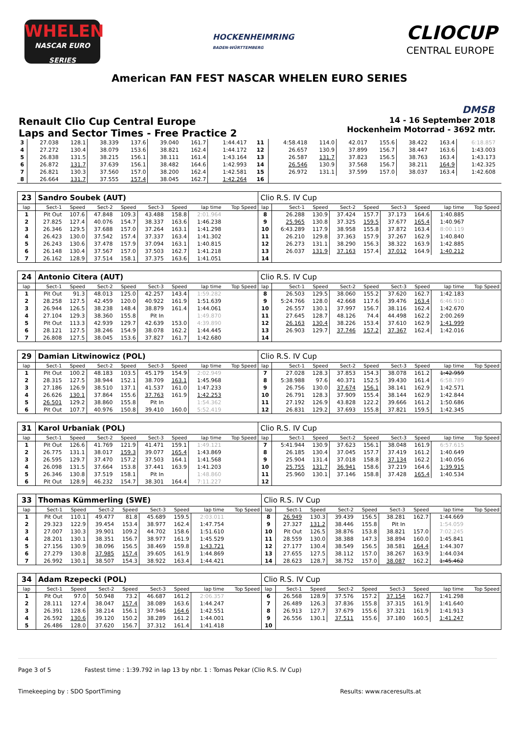WHELEN
NASCAR EURO SERIES
HOCKENHEIMRING
BADEN-WÜRTTEMBERG
CLIOCUP
CENTRAL EUROPE
American FAN FEST NASCAR WHELEN EURO SERIES
DMSB
Renault Clio Cup Central Europe
Laps and Sector Times - Free Practice 2
14 - 16 September 2018
Hockenheim Motorrad - 3692 mtr.
| 3 | 27.038 | 128.1 | 38.339 | 137.6 | 39.040 | 161.7 | 1:44.417 | | 11 | 4:58.418 | 114.0 | 42.017 | 155.6 | 38.422 | 163.4 | 6:18.857 | |
| 4 | 27.272 | 130.4 | 38.079 | 153.6 | 38.821 | 162.4 | 1:44.172 | | 12 | 26.657 | 130.9 | 37.899 | 156.7 | 38.447 | 163.6 | 1:43.003 | |
| 5 | 26.838 | 131.5 | 38.215 | 156.1 | 38.111 | 161.4 | 1:43.164 | | 13 | 26.587 | 131.7 | 37.823 | 156.5 | 38.763 | 163.4 | 1:43.173 | |
| 6 | 26.872 | 131.7 | 37.639 | 156.1 | 38.482 | 164.6 | 1:42.993 | | 14 | 26.546 | 130.9 | 37.568 | 156.7 | 38.211 | 164.9 | 1:42.325 | |
| 7 | 26.821 | 130.3 | 37.560 | 157.0 | 38.200 | 162.4 | 1:42.581 | | 15 | 26.972 | 131.1 | 37.599 | 157.0 | 38.037 | 163.4 | 1:42.608 | |
| 8 | 26.664 | 131.7 | 37.555 | 157.4 | 38.045 | 162.7 | 1:42.264 | | 16 | | | | | | | | |
| 23 | Sandro Soubek (AUT) | | | | | | | | Clio R.S. IV Cup | | | | | | | | |
| lap | Sect-1 | Speed | Sect-2 | Speed | Sect-3 | Speed | lap time | Top Speed | lap | Sect-1 | Speed | Sect-2 | Speed | Sect-3 | Speed | lap time | Top Speed |
| 1 | Pit Out | 107.6 | 47.848 | 109.3 | 43.488 | 158.8 | 2:01.964 | | 8 | 26.288 | 130.9 | 37.424 | 157.7 | 37.173 | 164.6 | 1:40.885 | |
| 2 | 27.825 | 127.4 | 40.076 | 154.7 | 38.337 | 163.6 | 1:46.238 | | 9 | 25.965 | 130.8 | 37.325 | 159.5 | 37.677 | 165.4 | 1:40.967 | |
| 3 | 26.346 | 129.5 | 37.688 | 157.0 | 37.264 | 163.1 | 1:41.298 | | 10 | 6:43.289 | 117.9 | 38.958 | 155.8 | 37.872 | 163.4 | 8:00.119 | |
| 4 | 26.423 | 130.0 | 37.542 | 157.4 | 37.337 | 163.4 | 1:41.302 | | 11 | 26.210 | 129.8 | 37.363 | 157.9 | 37.267 | 162.9 | 1:40.840 | |
| 5 | 26.243 | 130.6 | 37.478 | 157.9 | 37.094 | 163.1 | 1:40.815 | | 12 | 26.273 | 131.1 | 38.290 | 156.3 | 38.322 | 163.9 | 1:42.885 | |
| 6 | 26.148 | 130.4 | 37.567 | 157.0 | 37.503 | 162.7 | 1:41.218 | | 13 | 26.037 | 131.9 | 37.163 | 157.4 | 37.012 | 164.9 | 1:40.212 | |
| 7 | 26.162 | 128.9 | 37.514 | 158.1 | 37.375 | 163.6 | 1:41.051 | | 14 | | | | | | | | |
| 24 | Antonio Citera (AUT) | | | | | | | | Clio R.S. IV Cup | | | | | | | | |
| lap | Sect-1 | Speed | Sect-2 | Speed | Sect-3 | Speed | lap time | Top Speed | lap | Sect-1 | Speed | Sect-2 | Speed | Sect-3 | Speed | lap time | Top Speed |
| 1 | Pit Out | 91.3 | 48.013 | 125.0 | 42.257 | 143.4 | 1:59.282 | | 8 | 26.503 | 129.5 | 38.060 | 155.2 | 37.620 | 162.7 | 1:42.183 | |
| 2 | 28.258 | 127.5 | 42.459 | 120.0 | 40.922 | 161.9 | 1:51.639 | | 9 | 5:24.766 | 128.0 | 42.668 | 117.6 | 39.476 | 163.4 | 6:46.910 | |
| 3 | 26.944 | 126.5 | 38.238 | 148.4 | 38.879 | 161.4 | 1:44.061 | | 10 | 26.557 | 130.1 | 37.997 | 156.7 | 38.116 | 162.4 | 1:42.670 | |
| 4 | 27.104 | 129.3 | 38.360 | 155.8 | Pit In | | 1:49.870 | | 11 | 27.645 | 128.7 | 48.126 | 74.4 | 44.498 | 162.2 | 2:00.269 | |
| 5 | Pit Out | 113.3 | 42.939 | 129.7 | 42.639 | 153.0 | 4:39.890 | | 12 | 26.163 | 130.4 | 38.226 | 153.4 | 37.610 | 162.9 | 1:41.999 | |
| 6 | 28.121 | 127.5 | 38.246 | 154.9 | 38.078 | 162.2 | 1:44.445 | | 13 | 26.903 | 129.7 | 37.746 | 157.2 | 37.367 | 162.4 | 1:42.016 | |
| 7 | 26.808 | 127.5 | 38.045 | 153.6 | 37.827 | 161.7 | 1:42.680 | | 14 | | | | | | | | |
| 29 | Damian Litwinowicz (POL) | | | | | | | | Clio R.S. IV Cup | | | | | | | | |
| lap | Sect-1 | Speed | Sect-2 | Speed | Sect-3 | Speed | lap time | Top Speed | lap | Sect-1 | Speed | Sect-2 | Speed | Sect-3 | Speed | lap time | Top Speed |
| 1 | Pit Out | 100.2 | 48.183 | 103.5 | 45.179 | 154.9 | 2:02.949 | | 7 | 27.028 | 128.3 | 37.853 | 154.3 | 38.078 | 161.2 | 1:42.959 | |
| 2 | 28.315 | 127.5 | 38.944 | 152.1 | 38.709 | 163.1 | 1:45.968 | | 8 | 5:38.988 | 97.6 | 40.371 | 152.5 | 39.430 | 161.4 | 6:58.789 | |
| 3 | 27.186 | 126.9 | 38.510 | 137.1 | 41.537 | 161.0 | 1:47.233 | | 9 | 26.756 | 130.0 | 37.674 | 156.1 | 38.141 | 162.9 | 1:42.571 | |
| 4 | 26.626 | 130.1 | 37.864 | 155.6 | 37.763 | 161.9 | 1:42.253 | | 10 | 26.791 | 128.3 | 37.909 | 155.4 | 38.144 | 162.9 | 1:42.844 | |
| 5 | 26.501 | 129.2 | 38.860 | 155.8 | Pit In | | 1:54.362 | | 11 | 27.192 | 126.9 | 43.828 | 122.2 | 39.666 | 161.2 | 1:50.686 | |
| 6 | Pit Out | 107.7 | 40.976 | 150.8 | 39.410 | 160.0 | 5:52.419 | | 12 | 26.831 | 129.2 | 37.693 | 155.8 | 37.821 | 159.5 | 1:42.345 | |
| 31 | Karol Urbaniak (POL) | | | | | | | | Clio R.S. IV Cup | | | | | | | | |
| lap | Sect-1 | Speed | Sect-2 | Speed | Sect-3 | Speed | lap time | Top Speed | lap | Sect-1 | Speed | Sect-2 | Speed | Sect-3 | Speed | lap time | Top Speed |
| 1 | Pit Out | 126.6 | 41.769 | 121.9 | 41.471 | 159.1 | 1:49.121 | | 7 | 5:41.944 | 130.9 | 37.623 | 156.1 | 38.048 | 161.9 | 6:57.615 | |
| 2 | 26.775 | 131.1 | 38.017 | 159.3 | 39.077 | 165.4 | 1:43.869 | | 8 | 26.185 | 130.4 | 37.045 | 157.7 | 37.419 | 161.2 | 1:40.649 | |
| 3 | 26.595 | 129.7 | 37.470 | 157.2 | 37.503 | 164.1 | 1:41.568 | | 9 | 25.904 | 131.4 | 37.018 | 158.8 | 37.134 | 162.2 | 1:40.056 | |
| 4 | 26.098 | 131.5 | 37.664 | 153.8 | 37.441 | 163.9 | 1:41.203 | | 10 | 25.755 | 131.7 | 36.941 | 158.6 | 37.219 | 164.6 | 1:39.915 | |
| 5 | 26.346 | 130.8 | 37.519 | 158.1 | Pit In | | 1:48.860 | | 11 | 25.960 | 130.1 | 37.146 | 158.8 | 37.428 | 165.4 | 1:40.534 | |
| 6 | Pit Out | 128.9 | 46.232 | 154.7 | 38.301 | 164.4 | 7:11.227 | | 12 | | | | | | | | |
| 33 | Thomas Kümmerling (SWE) | | | | | | | | Clio R.S. IV Cup | | | | | | | | |
| lap | Sect-1 | Speed | Sect-2 | Speed | Sect-3 | Speed | lap time | Top Speed | lap | Sect-1 | Speed | Sect-2 | Speed | Sect-3 | Speed | lap time | Top Speed |
| 1 | Pit Out | 110.1 | 49.477 | 81.8 | 45.689 | 159.5 | 2:03.011 | | 8 | 26.949 | 130.3 | 39.439 | 156.5 | 38.281 | 162.7 | 1:44.669 | |
| 2 | 29.323 | 122.9 | 39.454 | 153.4 | 38.977 | 162.4 | 1:47.754 | | 9 | 27.327 | 131.2 | 38.446 | 155.8 | Pit In | | 1:54.059 | |
| 3 | 27.007 | 130.3 | 39.901 | 109.2 | 44.702 | 158.6 | 1:51.610 | | 10 | Pit Out | 126.5 | 38.876 | 153.8 | 38.821 | 157.0 | 7:02.245 | |
| 4 | 28.201 | 130.1 | 38.351 | 156.7 | 38.977 | 161.9 | 1:45.529 | | 11 | 28.559 | 130.0 | 38.388 | 147.3 | 38.894 | 160.0 | 1:45.841 | |
| 5 | 27.156 | 130.9 | 38.096 | 156.5 | 38.469 | 159.8 | 1:43.721 | | 12 | 27.177 | 130.4 | 38.549 | 156.5 | 38.581 | 164.4 | 1:44.307 | |
| 6 | 27.279 | 130.8 | 37.985 | 157.4 | 39.605 | 161.9 | 1:44.869 | | 13 | 27.655 | 127.5 | 38.112 | 157.0 | 38.267 | 163.9 | 1:44.034 | |
| 7 | 26.992 | 130.1 | 38.507 | 154.3 | 38.922 | 163.4 | 1:44.421 | | 14 | 28.623 | 128.7 | 38.752 | 157.0 | 38.087 | 162.2 | 1:45.462 | |
| 34 | Adam Rzepecki (POL) | | | | | | | | Clio R.S. IV Cup | | | | | | | | |
| lap | Sect-1 | Speed | Sect-2 | Speed | Sect-3 | Speed | lap time | Top Speed | lap | Sect-1 | Speed | Sect-2 | Speed | Sect-3 | Speed | lap time | Top Speed |
| 1 | Pit Out | 97.0 | 50.948 | 73.2 | 46.687 | 161.2 | 2:06.357 | | 6 | 26.568 | 128.9 | 37.576 | 157.2 | 37.154 | 162.7 | 1:41.298 | |
| 2 | 28.111 | 127.4 | 38.047 | 157.4 | 38.089 | 163.6 | 1:44.247 | | 7 | 26.489 | 126.3 | 37.836 | 155.8 | 37.315 | 161.9 | 1:41.640 | |
| 3 | 26.391 | 128.6 | 38.214 | 156.1 | 37.946 | 164.6 | 1:42.551 | | 8 | 26.913 | 127.7 | 37.679 | 155.6 | 37.321 | 161.9 | 1:41.913 | |
| 4 | 26.592 | 130.6 | 39.120 | 150.2 | 38.289 | 161.2 | 1:44.001 | | 9 | 26.556 | 130.1 | 37.511 | 155.6 | 37.180 | 160.5 | 1:41.247 | |
| 5 | 26.486 | 128.0 | 37.620 | 156.7 | 37.312 | 161.4 | 1:41.418 | | 10 | | | | | | | | |
Page 3 of 5 Fastest time : 1:39.792 in lap 13 by nbr. 1 : Tomas Pekar (Clio R.S. IV Cup)
Timekeeping by : SDO SportTiming Results: www.raceresults.at